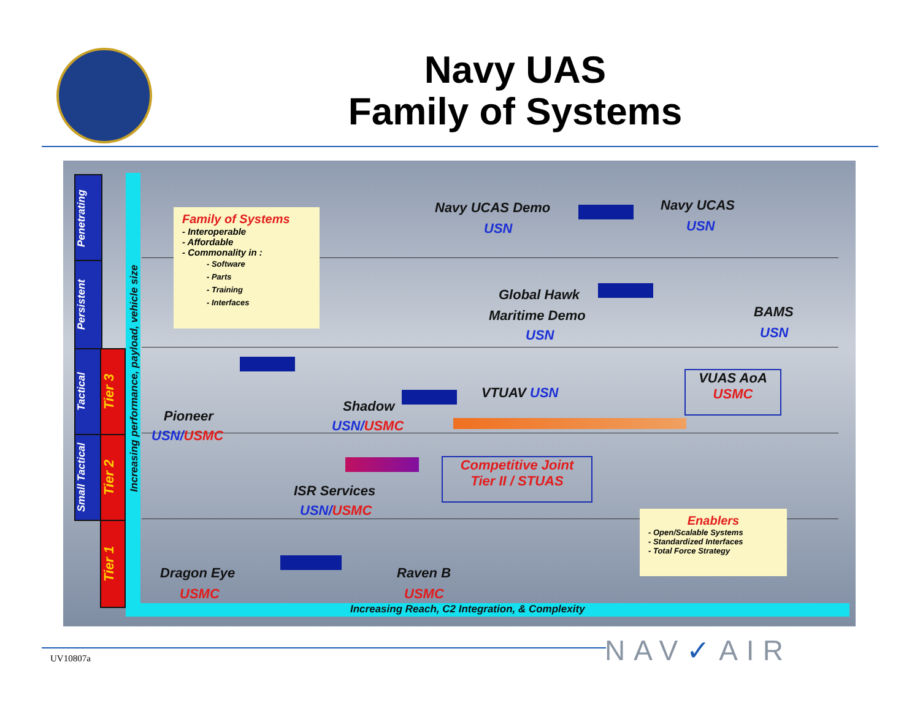Navy UAS
Family of Systems
Penetrating
Persistent
Tactical
Small Tactical
Tier 3
Tier 2
Tier 1
Increasing performance, payload, vehicle size
Family of Systems
- Interoperable
- Affordable
- Commonality in :
- Software
- Parts
- Training
- Interfaces
Navy UCAS Demo
USN
Navy UCAS
USN
Global Hawk
Maritime Demo
USN
BAMS
USN
Pioneer
USN/USMC
Shadow
USN/USMC
VTUAV USN
VUAS AoA
USMC
ISR Services
USN/USMC
Competitive Joint
Tier II / STUAS
Enablers
- Open/Scalable Systems
- Standardized Interfaces
- Total Force Strategy
Dragon Eye
USMC
Raven B
USMC
Increasing Reach, C2 Integration, & Complexity
NAV✓AIR
UV10807a